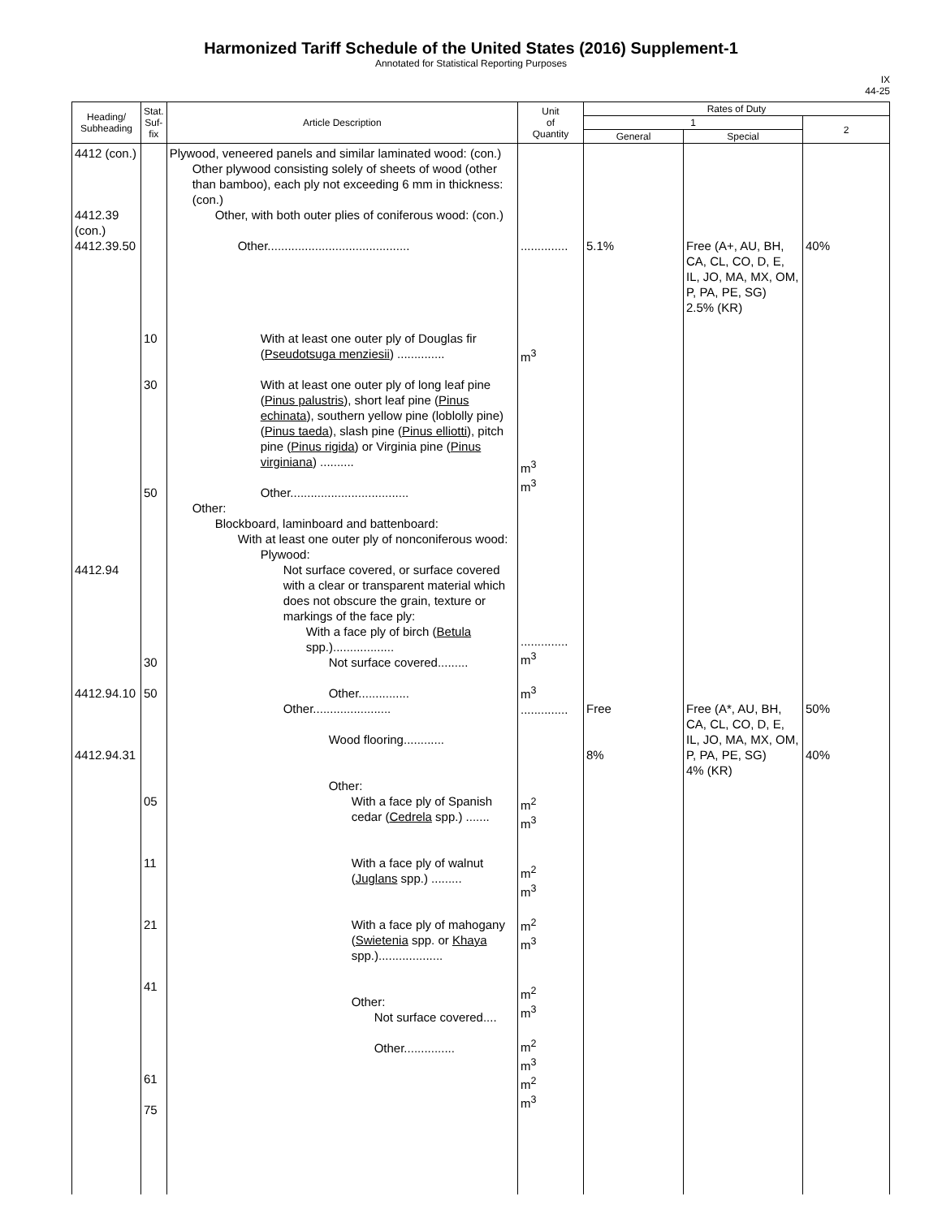Harmonized Tariff Schedule of the United States (2016) Supplement-1
Annotated for Statistical Reporting Purposes
IX
44-25
| Heading/ Subheading | Stat. Suf- fix | Article Description | Unit of Quantity | Rates of Duty | | |
| --- | --- | --- | --- | --- | --- | --- |
| | | | | 1 | | 2 |
| | | | | General | Special | |
| 4412 (con.) 4412.39 (con.) 4412.39.50 4412.94 4412.94.10 4412.94.31 | 10 30 50 30 50 05 11 21 41 61 75 | Plywood, veneered panels and similar laminated wood: (con.) Other plywood consisting solely of sheets of wood (other than bamboo), each ply not exceeding 6 mm in thickness: (con.) Other, with both outer plies of coniferous wood: (con.) Other.......................................... With at least one outer ply of Douglas fir ( Pseudotsuga menziesii ) .............. With at least one outer ply of long leaf pine ( Pinus palustris ), short leaf pine ( Pinus echinata ), southern yellow pine (loblolly pine) ( Pinus taeda ), slash pine ( Pinus elliotti ), pitch pine ( Pinus rigida ) or Virginia pine ( Pinus virginiana ) .......... Other................................... Other: Blockboard, laminboard and battenboard: With at least one outer ply of nonconiferous wood: Plywood: Not surface covered, or surface covered with a clear or transparent material which does not obscure the grain, texture or markings of the face ply: With a face ply of birch ( Betula spp.).................. Not surface covered......... Other............... Other....................... Wood flooring............ Other: With a face ply of Spanish cedar ( Cedrela spp.) ....... With a face ply of walnut ( Juglans spp.) ......... With a face ply of mahogany ( Swietenia spp. or Khaya spp.)................... Other: Not surface covered.... Other............... | .............. m<sup>3</sup> m<sup>3</sup> m<sup>3</sup> .............. m<sup>3</sup> m<sup>3</sup> .............. m<sup>2</sup> m<sup>3</sup> m<sup>2</sup> m<sup>3</sup> m<sup>2</sup> m<sup>3</sup> m<sup>2</sup> m<sup>3</sup> m<sup>2</sup> m<sup>3</sup> m<sup>2</sup> m<sup>3</sup> | 5.1% Free 8% | Free (A+, AU, BH, CA, CL, CO, D, E, IL, JO, MA, MX, OM, P, PA, PE, SG) 2.5% (KR) Free (A*, AU, BH, CA, CL, CO, D, E, IL, JO, MA, MX, OM, P, PA, PE, SG) 4% (KR) | 40% 50% 40% |